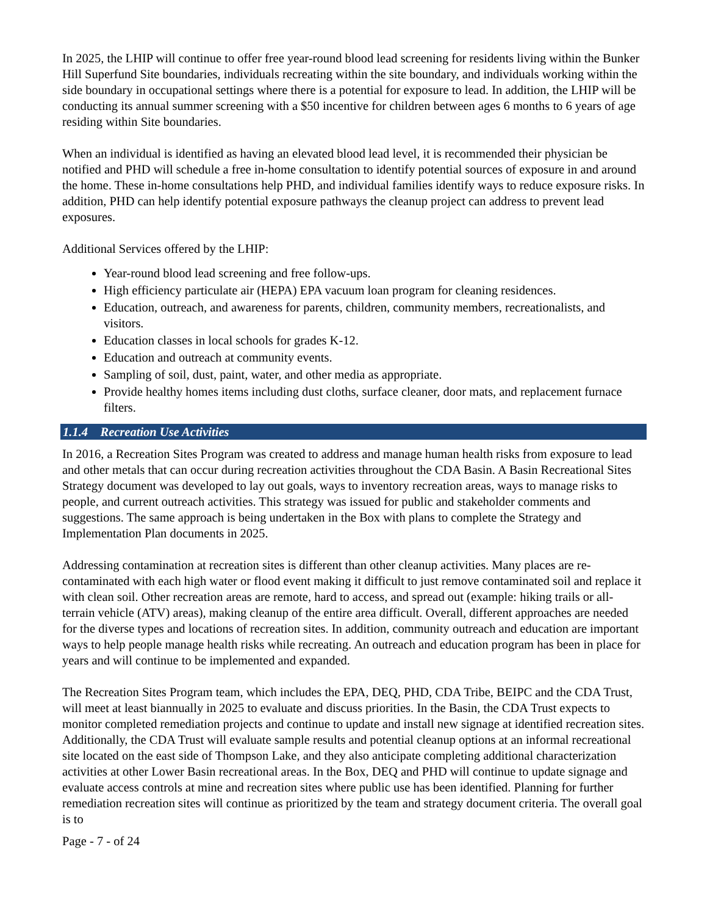In 2025, the LHIP will continue to offer free year-round blood lead screening for residents living within the Bunker Hill Superfund Site boundaries, individuals recreating within the site boundary, and individuals working within the side boundary in occupational settings where there is a potential for exposure to lead. In addition, the LHIP will be conducting its annual summer screening with a $50 incentive for children between ages 6 months to 6 years of age residing within Site boundaries.
When an individual is identified as having an elevated blood lead level, it is recommended their physician be notified and PHD will schedule a free in-home consultation to identify potential sources of exposure in and around the home. These in-home consultations help PHD, and individual families identify ways to reduce exposure risks. In addition, PHD can help identify potential exposure pathways the cleanup project can address to prevent lead exposures.
Additional Services offered by the LHIP:
Year-round blood lead screening and free follow-ups.
High efficiency particulate air (HEPA) EPA vacuum loan program for cleaning residences.
Education, outreach, and awareness for parents, children, community members, recreationalists, and visitors.
Education classes in local schools for grades K-12.
Education and outreach at community events.
Sampling of soil, dust, paint, water, and other media as appropriate.
Provide healthy homes items including dust cloths, surface cleaner, door mats, and replacement furnace filters.
1.1.4 Recreation Use Activities
In 2016, a Recreation Sites Program was created to address and manage human health risks from exposure to lead and other metals that can occur during recreation activities throughout the CDA Basin. A Basin Recreational Sites Strategy document was developed to lay out goals, ways to inventory recreation areas, ways to manage risks to people, and current outreach activities. This strategy was issued for public and stakeholder comments and suggestions. The same approach is being undertaken in the Box with plans to complete the Strategy and Implementation Plan documents in 2025.
Addressing contamination at recreation sites is different than other cleanup activities. Many places are re-contaminated with each high water or flood event making it difficult to just remove contaminated soil and replace it with clean soil. Other recreation areas are remote, hard to access, and spread out (example: hiking trails or all-terrain vehicle (ATV) areas), making cleanup of the entire area difficult. Overall, different approaches are needed for the diverse types and locations of recreation sites. In addition, community outreach and education are important ways to help people manage health risks while recreating. An outreach and education program has been in place for years and will continue to be implemented and expanded.
The Recreation Sites Program team, which includes the EPA, DEQ, PHD, CDA Tribe, BEIPC and the CDA Trust, will meet at least biannually in 2025 to evaluate and discuss priorities. In the Basin, the CDA Trust expects to monitor completed remediation projects and continue to update and install new signage at identified recreation sites. Additionally, the CDA Trust will evaluate sample results and potential cleanup options at an informal recreational site located on the east side of Thompson Lake, and they also anticipate completing additional characterization activities at other Lower Basin recreational areas. In the Box, DEQ and PHD will continue to update signage and evaluate access controls at mine and recreation sites where public use has been identified. Planning for further remediation recreation sites will continue as prioritized by the team and strategy document criteria. The overall goal is to
Page - 7 - of 24